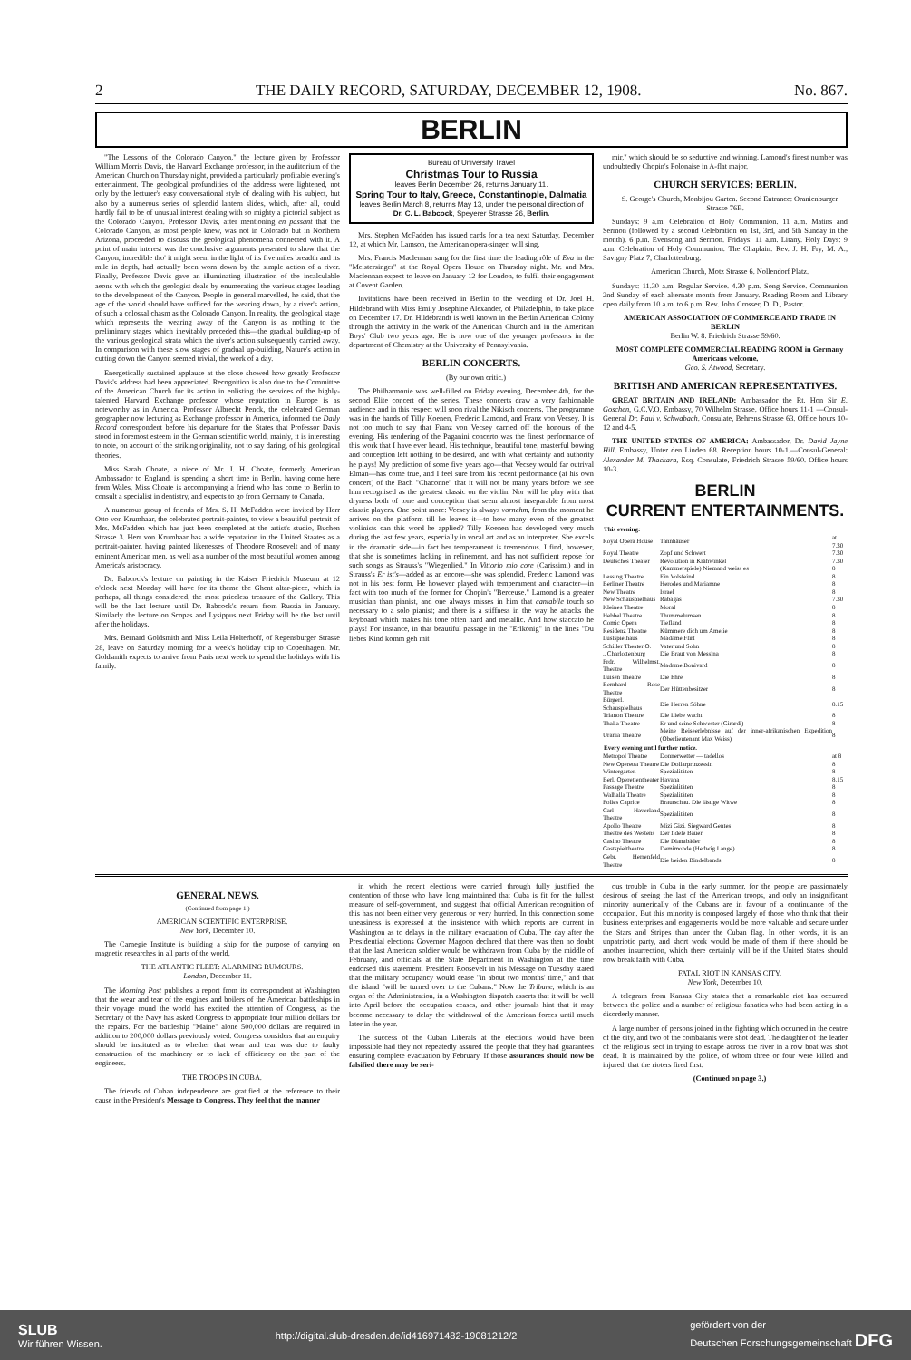2 THE DAILY RECORD, SATURDAY, DECEMBER 12, 1908. No. 867.
BERLIN
"The Lessons of the Colorado Canyon," the lecture given by Professor William Morris Davis, the Harvard Exchange professor, in the auditorium of the American Church on Thursday night, provided a particularly profitable evening's entertainment. The geological profundities of the address were lightened, not only by the lecturer's easy conversational style of dealing with his subject, but also by a numerous series of splendid lantern slides, which, after all, could hardly fail to be of unusual interest dealing with so mighty a pictorial subject as the Colorado Canyon. Professor Davis, after mentioning en passant that the Colorado Canyon, as most people knew, was not in Colorado but in Northern Arizona, proceeded to discuss the geological phenomena connected with it. A point of main interest was the conclusive arguments presented to show that the Canyon, incredible tho' it might seem in the light of its five miles breadth and its mile in depth, had actually been worn down by the simple action of a river. Finally, Professor Davis gave an illuminating illustration of the incalculable aeons with which the geologist deals by enumerating the various stages leading to the development of the Canyon. People in general marvelled, he said, that the age of the world should have sufficed for the wearing down, by a river's action, of such a colossal chasm as the Colorado Canyon. In reality, the geological stage which represents the wearing away of the Canyon is as nothing to the preliminary stages which inevitably preceded this—the gradual building-up of the various geological strata which the river's action subsequently carried away. In comparison with these slow stages of gradual up-building, Nature's action in cutting down the Canyon seemed trivial, the work of a day.
Energetically sustained applause at the close showed how greatly Professor Davis's address had been appreciated. Recognition is also due to the Committee of the American Church for its action in enlisting the services of the highly-talented Harvard Exchange professor, whose reputation in Europe is as noteworthy as in America. Professor Albrecht Penck, the celebrated German geographer now lecturing as Exchange professor in America, informed the Daily Record correspondent before his departure for the States that Professor Davis stood in foremost esteem in the German scientific world, mainly, it is interesting to note, on account of the striking originality, not to say daring, of his geological theories.
Miss Sarah Choate, a niece of Mr. J. H. Choate, formerly American Ambassador to England, is spending a short time in Berlin, having come here from Wales. Miss Choate is accompanying a friend who has come to Berlin to consult a specialist in dentistry, and expects to go from Germany to Canada.
A numerous group of friends of Mrs. S. H. McFadden were invited by Herr Otto von Krumhaar, the celebrated portrait-painter, to view a beautiful portrait of Mrs. McFadden which has just been completed at the artist's studio, Buchen Strasse 3. Herr von Krumhaar has a wide reputation in the United Staates as a portrait-painter, having painted likenesses of Theodore Roosevelt and of many eminent American men, as well as a number of the most beautiful women among America's aristocracy.
Dr. Babcock's lecture on painting in the Kaiser Friedrich Museum at 12 o'clock next Monday will have for its theme the Ghent altar-piece, which is perhaps, all things considered, the most priceless treasure of the Gallery. This will be the last lecture until Dr. Babcock's return from Russia in January. Similarly the lecture on Scopas and Lysippus next Friday will be the last until after the holidays.
Mrs. Bernard Goldsmith and Miss Leila Holterhoff, of Regensburger Strasse 28, leave on Saturday morning for a week's holiday trip to Copenhagen. Mr. Goldsmith expects to arrive from Paris next week to spend the holidays with his family.
Bureau of University Travel
Christmas Tour to Russia
leaves Berlin December 26, returns January 11.
Spring Tour to Italy, Greece, Constantinople, Dalmatia
leaves Berlin March 8, returns May 13, under the personal direction of Dr. C. L. Babcock, Speyerer Strasse 26, Berlin.
Mrs. Stephen McFadden has issued cards for a tea next Saturday, December 12, at which Mr. Lamson, the American opera-singer, will sing.
Mrs. Francis Maclennan sang for the first time the leading rôle of Eva in the "Meistersinger" at the Royal Opera House on Thursday night. Mr. and Mrs. Maclennan expect to leave on January 12 for London, to fulfil their engagement at Covent Garden.
Invitations have been received in Berlin to the wedding of Dr. Joel H. Hildebrand with Miss Emily Josephine Alexander, of Philadelphia, to take place on December 17. Dr. Hildebrandt is well known in the Berlin American Colony through the activity in the work of the American Church and in the American Boys' Club two years ago. He is now one of the younger professors in the department of Chemistry at the University of Pennsylvania.
BERLIN CONCERTS.
(By our own critic.)
The Philharmonie was well-filled on Friday evening, December 4th, for the second Elite concert of the series. These concerts draw a very fashionable audience and in this respect will soon rival the Nikisch concerts. The programme was in the hands of Tilly Koenen, Frederic Lamond, and Franz von Vecsey. It is not too much to say that Franz von Vecsey carried off the honours of the evening. His rendering of the Paganini concerto was the finest performance of this work that I have ever heard. His technique, beautiful tone, masterful bowing and conception left nothing to be desired, and with what certainty and authority he plays! My prediction of some five years ago—that Vecsey would far outrival Elman—has come true, and I feel sure from his recent performance (at his own concert) of the Bach "Chaconne" that it will not be many years before we see him recognised as the greatest classic on the violin. Nor will he play with that dryness both of tone and conception that seem almost inseparable from most classic players. One point more: Vecsey is always vornehm, from the moment he arrives on the platform till he leaves it—to how many even of the greatest violinists can this word he applied? Tilly Koenen has developed very much during the last few years, especially in vocal art and as an interpreter. She excels in the dramatic side—in fact her temperament is tremendous. I find, however, that she is sometimes lacking in refinement, and has not sufficient repose for such songs as Strauss's "Wiegenlied." In Vittorio mio core (Carissimi) and in Strauss's Er ist's—added as an encore—she was splendid. Frederic Lamond was not in his best form. He however played with temperament and character—in fact with too much of the former for Chopin's "Berceuse." Lamond is a greater musician than pianist, and one always misses in him that cantabile touch so necessary to a solo pianist; and there is a stiffness in the way he attacks the keyboard which makes his tone often hard and metallic. And how staccato he plays! For instance, in that beautiful passage in the "Erlkönig" in the lines "Du liebes Kind komm geh mit
mir," which should be so seductive and winning. Lamond's finest number was undoubtedly Chopin's Polonaise in A-flat major.
CHURCH SERVICES: BERLIN.
S. George's Church, Monbijou Garten. Second Entrance: Oranienburger Strasse 76B.
Sundays: 9 a.m. Celebration of Holy Communion. 11 a.m. Matins and Sermon (followed by a second Celebration on 1st, 3rd, and 5th Sunday in the month). 6 p.m. Evensong and Sermon. Fridays: 11 a.m. Litany. Holy Days: 9 a.m. Celebration of Holy Communion. The Chaplain: Rev. J. H. Fry, M. A., Savigny Platz 7, Charlottenburg.
American Church, Motz Strasse 6. Nollendorf Platz.
Sundays: 11.30 a.m. Regular Service. 4.30 p.m. Song Service. Communion 2nd Sunday of each alternate month from January. Reading Room and Library open daily from 10 a.m. to 6 p.m. Rev. John Crosser, D. D., Pastor.
AMERICAN ASSOCIATION OF COMMERCE AND TRADE IN BERLIN
Berlin W. 8. Friedrich Strasse 59/60.
MOST COMPLETE COMMERCIAL READING ROOM in Germany
Americans welcome.
Geo. S. Atwood, Secretary.
BRITISH AND AMERICAN REPRESENTATIVES.
GREAT BRITAIN AND IRELAND: Ambassador the Rt. Hon Sir E. Goschen, G.C.V.O. Embassy, 70 Wilhelm Strasse. Office hours 11-1 —Consul-General Dr. Paul v. Schwabach. Consulate, Behrens Strasse 63. Office hours 10-12 and 4-5.
THE UNITED STATES OF AMERICA: Ambassador, Dr. David Jayne Hill. Embassy, Unter den Linden 68. Reception hours 10-1.—Consul-General: Alexander M. Thackara, Esq. Consulate, Friedrich Strasse 59/60. Office hours 10-3.
BERLIN
CURRENT ENTERTAINMENTS.
| This evening: | | |
| --- | --- | --- |
| Royal Opera House | Tannhäuser | at 7.30 |
| Royal Theatre | Zopf und Schwert | 7.30 |
| Deutsches Theater | Revolution in Krähwinkel | 7.30 |
| | (Kammerspiele) Niemand weiss es | 8 |
| Lessing Theatre | Ein Volsfeind | 8 |
| Berliner Theatre | Herodes und Mariamne | 8 |
| New Theatre | Israel | 8 |
| New Schauspielhaus | Rabagas | 7.30 |
| Kleines Theatre | Moral | 8 |
| Hebbel Theatre | Thummelumsen | 8 |
| Comic Opera | Tiefland | 8 |
| Residenz Theatre | Kümmere dich um Amelie | 8 |
| Lustspielhaus | Madame Flirt | 8 |
| Schiller Theater O. | Vater und Sohn | 8 |
| „ Charlottenburg | Die Braut von Messina | 8 |
| Frdr. Wilhelmst. Theatre | Madame Bonivard | 8 |
| Luisen Theatre | Die Ehre | 8 |
| Bernhard Rose Theatre | Der Hüttenbesitzer | 8 |
| Bürgerl. Schauspielhaus | Die Herren Söhne | 8.15 |
| Trianon Theatre | Die Liebe wacht | 8 |
| Thalia Theatre | Er und seine Schwester (Girardi) | 8 |
| Urania Theatre | Meine Reiseerlebnisse auf der inner-afrikanischen Expedition (Oberlieutenant Max Weiss) | 8 |
| Every evening until further notice. | | |
| Metropol Theatre | Donnerwetter — tadellos | at 8 |
| New Operetta Theatre | Die Dollarprinzessin | 8 |
| Wintergarten | Spezialitäten | 8 |
| Berl. Operettentheater | Havana | 8.15 |
| Passage Theatre | Spezialitäten | 8 |
| Walhalla Theatre | Spezialitäten | 8 |
| Folies Caprice | Brautschau. Die lästige Witwe | 8 |
| Carl Haverland Theatre | Spezialitäten | 8 |
| Apollo Theatre | Mizi Gizi. Siegward Gentes | 8 |
| Theatre des Westens | Der fidele Bauer | 8 |
| Casino Theatre | Die Dianabäder | 8 |
| Gastspieltheatre | Demimonde (Hedwig Lange) | 8 |
| Gebr. Herrenfeld Theatre | Die beiden Bindelbands | 8 |
GENERAL NEWS.
(Continued from page 1.)
AMERICAN SCIENTIFIC ENTERPRISE.
New York, December 10.
The Carnegie Institute is building a ship for the purpose of carrying on magnetic researches in all parts of the world.
THE ATLANTIC FLEET: ALARMING RUMOURS.
London, December 11.
The Morning Post publishes a report from its correspondent at Washington that the wear and tear of the engines and boilers of the American battleships in their voyage round the world has excited the attention of Congress, as the Secretary of the Navy has asked Congress to appropriate four million dollars for the repairs. For the battleship "Maine" alone 500,000 dollars are required in addition to 200,000 dollars previously voted. Congress considers that an enquiry should be instituted as to whether that wear and tear was due to faulty construction of the machinery or to lack of efficiency on the part of the engineers.
THE TROOPS IN CUBA.
The friends of Cuban independence are gratified at the reference to their cause in the President's Message to Congress. They feel that the manner
in which the recent elections were carried through fully justified the contention of those who have long maintained that Cuba is fit for the fullest measure of self-government, and suggest that official American recognition of this has not been either very generous or very hurried. In this connection some uneasiness is expressed at the insistence with which reports are current in Washington as to delays in the military evacuation of Cuba. The day after the Presidential elections Governor Magoon declared that there was then no doubt that the last American soldier would be withdrawn from Cuba by the middle of February, and officials at the State Department in Washington at the time endorsed this statement. President Roosevelt in his Message on Tuesday stated that the military occupancy would cease "in about two months' time," and that the island "will be turned over to the Cubans." Now the Tribune, which is an organ of the Administration, in a Washington dispatch asserts that it will be well into April before the occupation ceases, and other journals hint that it may become necessary to delay the withdrawal of the American forces until much later in the year.
The success of the Cuban Liberals at the elections would have been impossible had they not repeatedly assured the people that they had guarantees ensuring complete evacuation by February. If those assurances should now be falsified there may be seri-
ous trouble in Cuba in the early summer, for the people are passionately desirous of seeing the last of the American troops, and only an insignificant minority numerically of the Cubans are in favour of a continuance of the occupation. But this minority is composed largely of those who think that their business enterprises and engagements would be more valuable and secure under the Stars and Stripes than under the Cuban flag. In other words, it is an unpatriotic party, and short work would be made of them if there should be another insurrection, which there certainly will be if the United States should now break faith with Cuba.
FATAL RIOT IN KANSAS CITY.
New York, December 10.
A telegram from Kansas City states that a remarkable riot has occurred between the police and a number of religious fanatics who had been acting in a disorderly manner.
A large number of persons joined in the fighting which occurred in the centre of the city, and two of the combatants were shot dead. The daughter of the leader of the religious sect in trying to escape across the river in a row boat was shot dead. It is maintained by the police, of whom three or four were killed and injured, that the rioters fired first.
(Continued on page 3.)
SLUB
Wir führen Wissen. http://digital.slub-dresden.de/id416971482-19081212/2 gefördert von der
Deutschen Forschungsgemeinschaft DFG